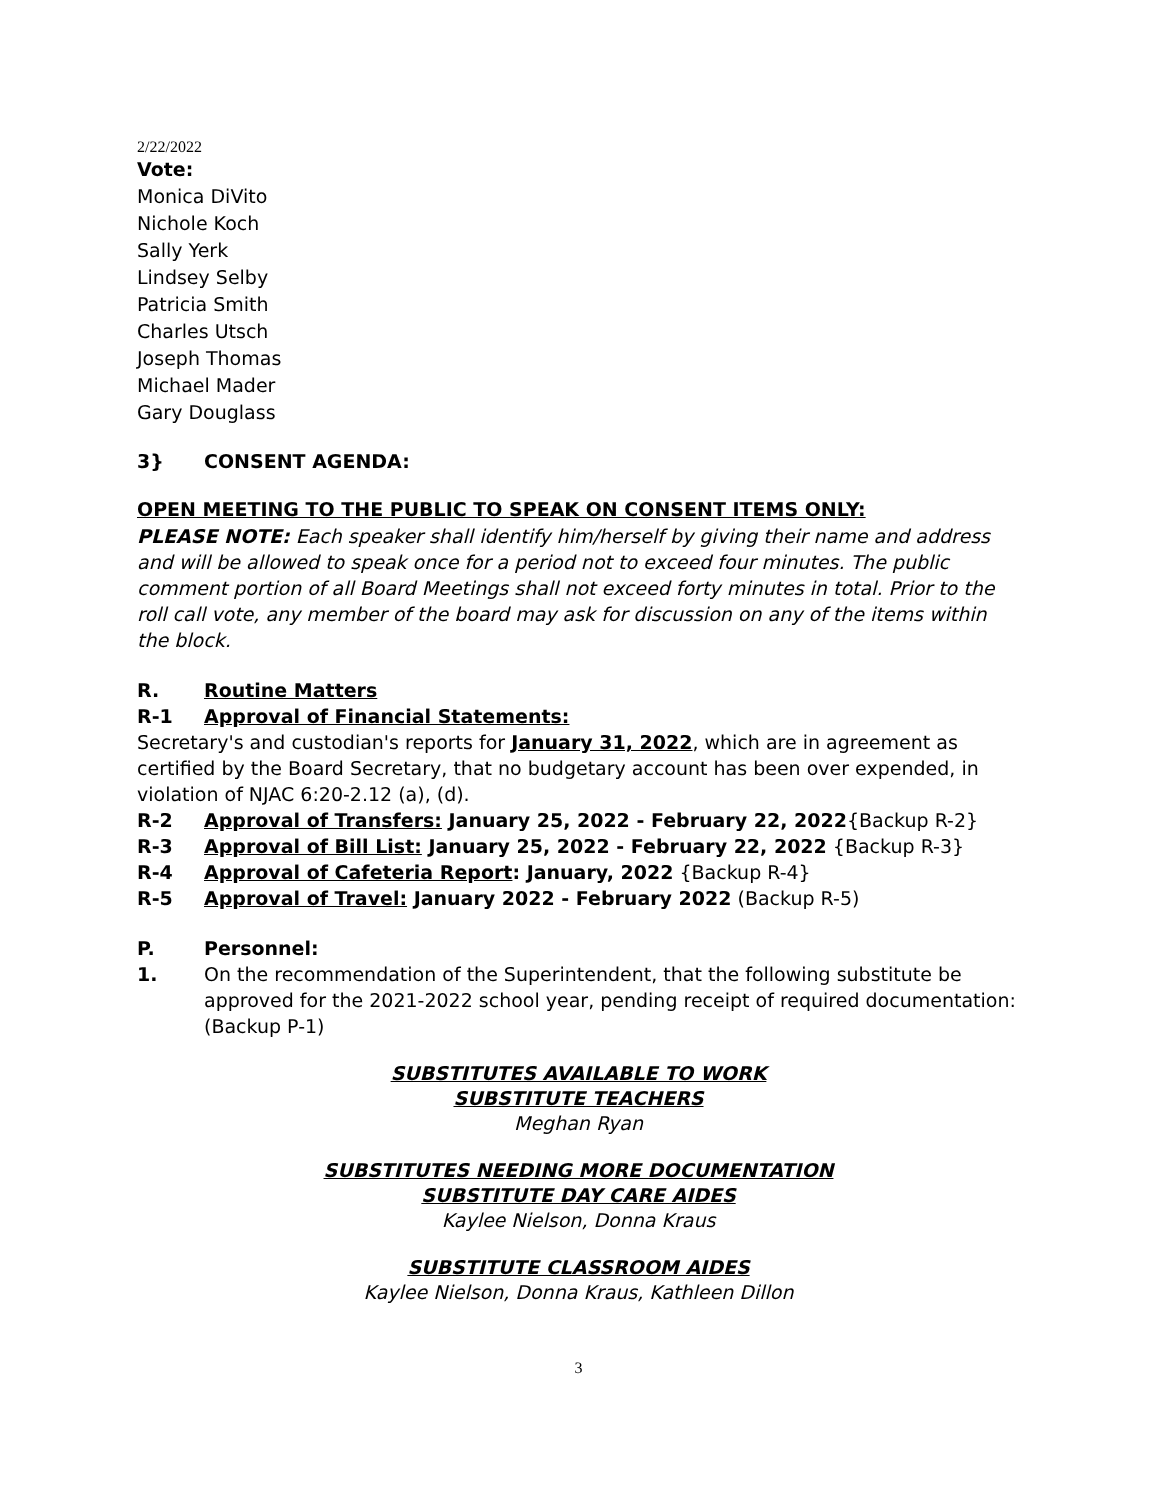2/22/2022
Vote:
Monica DiVito
Nichole Koch
Sally Yerk
Lindsey Selby
Patricia Smith
Charles Utsch
Joseph Thomas
Michael Mader
Gary Douglass
3} CONSENT AGENDA:
OPEN MEETING TO THE PUBLIC TO SPEAK ON CONSENT ITEMS ONLY:
PLEASE NOTE: Each speaker shall identify him/herself by giving their name and address and will be allowed to speak once for a period not to exceed four minutes. The public comment portion of all Board Meetings shall not exceed forty minutes in total. Prior to the roll call vote, any member of the board may ask for discussion on any of the items within the block.
R. Routine Matters
R-1 Approval of Financial Statements:
Secretary's and custodian's reports for January 31, 2022, which are in agreement as certified by the Board Secretary, that no budgetary account has been over expended, in violation of NJAC 6:20-2.12 (a), (d).
R-2 Approval of Transfers: January 25, 2022 - February 22, 2022{Backup R-2}
R-3 Approval of Bill List: January 25, 2022 - February 22, 2022 {Backup R-3}
R-4 Approval of Cafeteria Report: January, 2022 {Backup R-4}
R-5 Approval of Travel: January 2022 - February 2022 (Backup R-5)
P. Personnel:
1. On the recommendation of the Superintendent, that the following substitute be approved for the 2021-2022 school year, pending receipt of required documentation: (Backup P-1)
SUBSTITUTES AVAILABLE TO WORK
SUBSTITUTE TEACHERS
Meghan Ryan
SUBSTITUTES NEEDING MORE DOCUMENTATION
SUBSTITUTE DAY CARE AIDES
Kaylee Nielson, Donna Kraus
SUBSTITUTE CLASSROOM AIDES
Kaylee Nielson, Donna Kraus, Kathleen Dillon
3